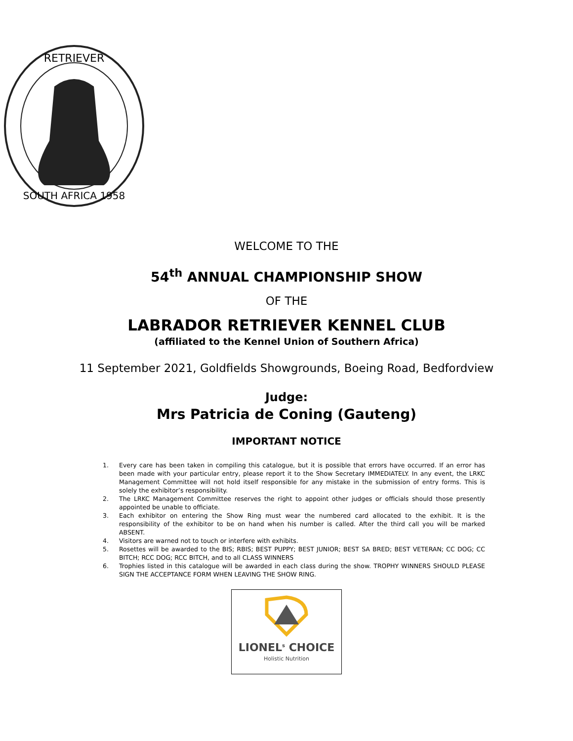RETRIEVER
SOUTH AFRICA 1958
WELCOME TO THE
54<sup>th</sup> ANNUAL CHAMPIONSHIP SHOW
OF THE
LABRADOR RETRIEVER KENNEL CLUB
(affiliated to the Kennel Union of Southern Africa)
11 September 2021, Goldfields Showgrounds, Boeing Road, Bedfordview
Judge:
Mrs Patricia de Coning (Gauteng)
IMPORTANT NOTICE
1. Every care has been taken in compiling this catalogue, but it is possible that errors have occurred. If an error has been made with your particular entry, please report it to the Show Secretary IMMEDIATELY. In any event, the LRKC Management Committee will not hold itself responsible for any mistake in the submission of entry forms. This is solely the exhibitor’s responsibility.
2. The LRKC Management Committee reserves the right to appoint other judges or officials should those presently appointed be unable to officiate.
3. Each exhibitor on entering the Show Ring must wear the numbered card allocated to the exhibit. It is the responsibility of the exhibitor to be on hand when his number is called. After the third call you will be marked ABSENT.
4. Visitors are warned not to touch or interfere with exhibits.
5. Rosettes will be awarded to the BIS; RBIS; BEST PUPPY; BEST JUNIOR; BEST SA BRED; BEST VETERAN; CC DOG; CC BITCH; RCC DOG; RCC BITCH, and to all CLASS WINNERS
6. Trophies listed in this catalogue will be awarded in each class during the show. TROPHY WINNERS SHOULD PLEASE SIGN THE ACCEPTANCE FORM WHEN LEAVING THE SHOW RING.
LIONEL<sup>s</sup> CHOICE
Holistic Nutrition